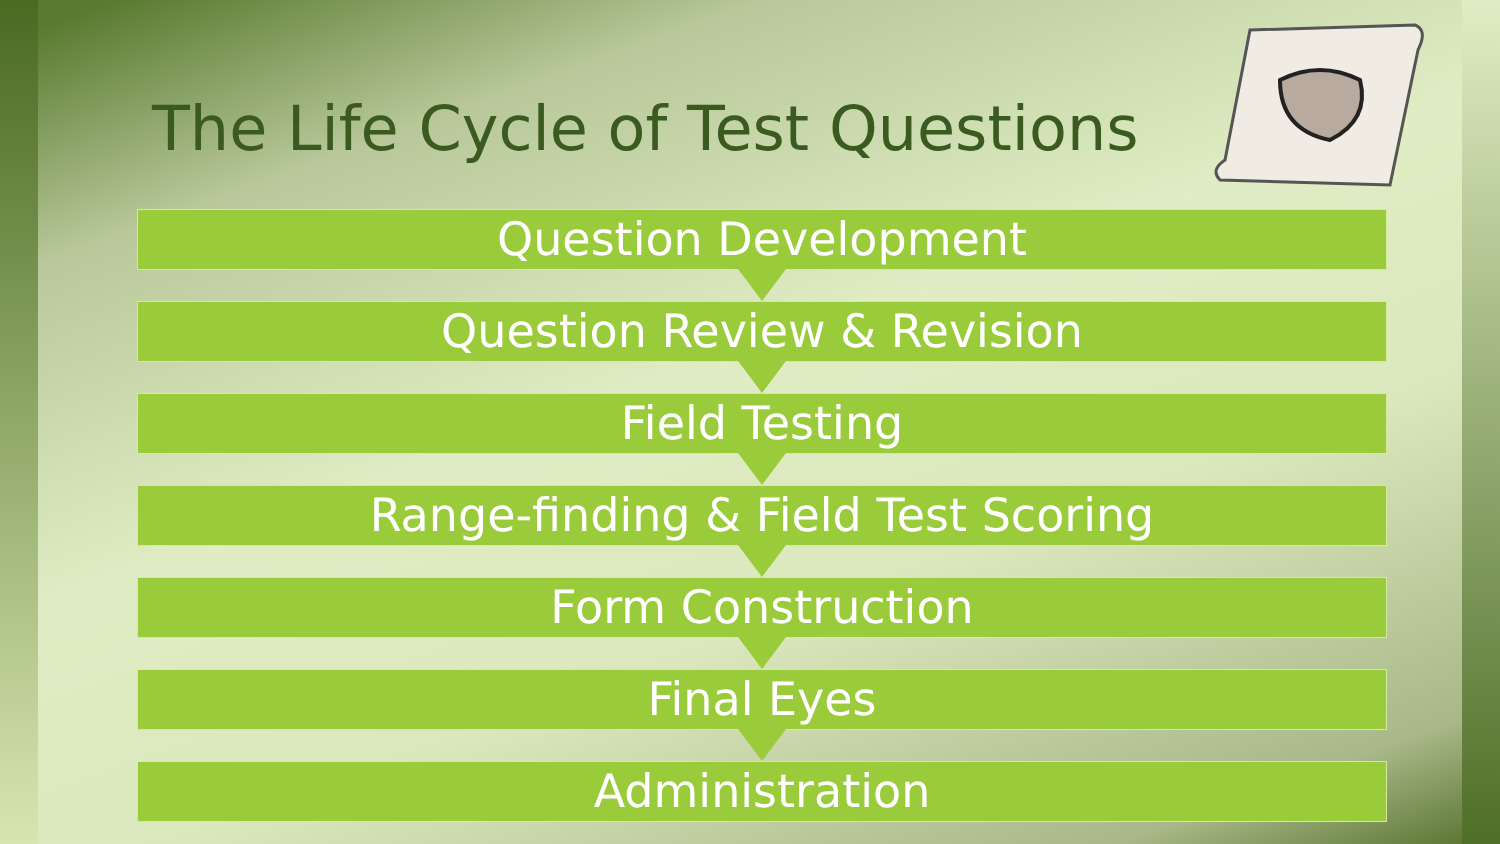The Life Cycle of Test Questions
Question Development
Question Review & Revision
Field Testing
Range-finding & Field Test Scoring
Form Construction
Final Eyes
Administration